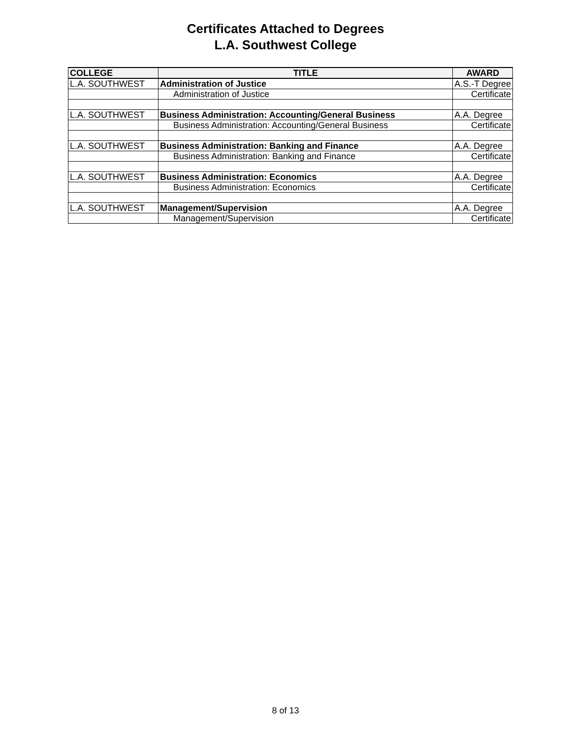Certificates Attached to Degrees
L.A. Southwest College
| COLLEGE | TITLE | AWARD |
| --- | --- | --- |
| L.A. SOUTHWEST | Administration of Justice | A.S.-T Degree |
| | Administration of Justice | Certificate |
| L.A. SOUTHWEST | Business Administration: Accounting/General Business | A.A. Degree |
| | Business Administration: Accounting/General Business | Certificate |
| L.A. SOUTHWEST | Business Administration: Banking and Finance | A.A. Degree |
| | Business Administration: Banking and Finance | Certificate |
| L.A. SOUTHWEST | Business Administration: Economics | A.A. Degree |
| | Business Administration: Economics | Certificate |
| L.A. SOUTHWEST | Management/Supervision | A.A. Degree |
| | Management/Supervision | Certificate |
8 of 13